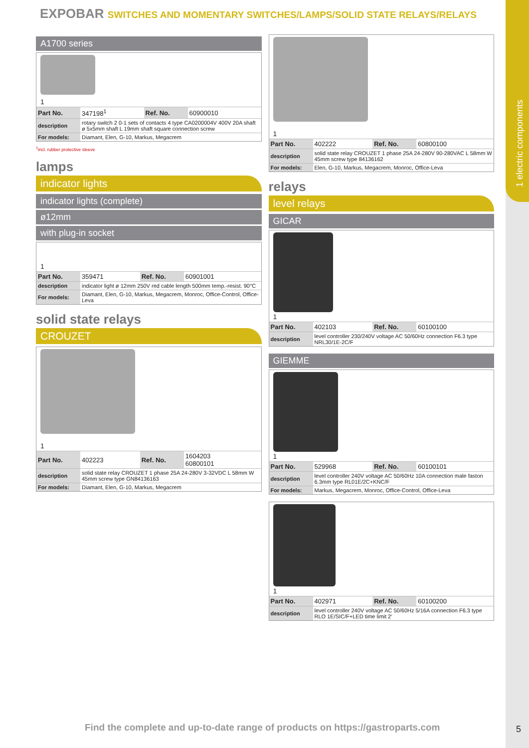1 electric components
EXPOBAR SWITCHES AND MOMENTARY SWITCHES/LAMPS/SOLID STATE RELAYS/RELAYS
A1700 series
1
| Part No. | 347198<sup>1</sup> | Ref. No. | 60900010 |
| description | rotary switch 2 0-1 sets of contacts 4 type CA0200004V 400V 20A shaft ø 5x5mm shaft L 19mm shaft square connection screw | | |
| For models: | Diamant, Elen, G-10, Markus, Megacrem | | |
<sup>1</sup> incl. rubber protective sleeve
lamps
indicator lights
indicator lights (complete)
ø12mm
with plug-in socket
1
| Part No. | 359471 | Ref. No. | 60901001 |
| description | indicator light ø 12mm 250V red cable length 500mm temp.-resist. 90°C | | |
| For models: | Diamant, Elen, G-10, Markus, Megacrem, Monroc, Office-Control, Office-Leva | | |
solid state relays
CROUZET
1
| Part No. | 402223 | Ref. No. | 1604203 60800101 |
| description | solid state relay CROUZET 1 phase 25A 24-280V 3-32VDC L 58mm W 45mm screw type GN84136163 | | |
| For models: | Diamant, Elen, G-10, Markus, Megacrem | | |
1
| Part No. | 402222 | Ref. No. | 60800100 |
| description | solid state relay CROUZET 1 phase 25A 24-280V 90-280VAC L 58mm W 45mm screw type 84136162 | | |
| For models: | Elen, G-10, Markus, Megacrem, Monroc, Office-Leva | | |
relays
level relays
GICAR
1
| Part No. | 402103 | Ref. No. | 60100100 |
| description | level controller 230/240V voltage AC 50/60Hz connection F6.3 type NRL30/1E-2C/F | | |
GIEMME
1
| Part No. | 529968 | Ref. No. | 60100101 |
| description | level controller 240V voltage AC 50/60Hz 10A connection male faston 6.3mm type RL01E/2C+KNC/F | | |
| For models: | Markus, Megacrem, Monroc, Office-Control, Office-Leva | | |
1
| Part No. | 402971 | Ref. No. | 60100200 |
| description | level controller 240V voltage AC 50/60Hz 5/16A connection F6.3 type RLO 1E/SIC/F+LED time limit 2‘ | | |
Find the complete and up-to-date range of products on https://gastroparts.com
5